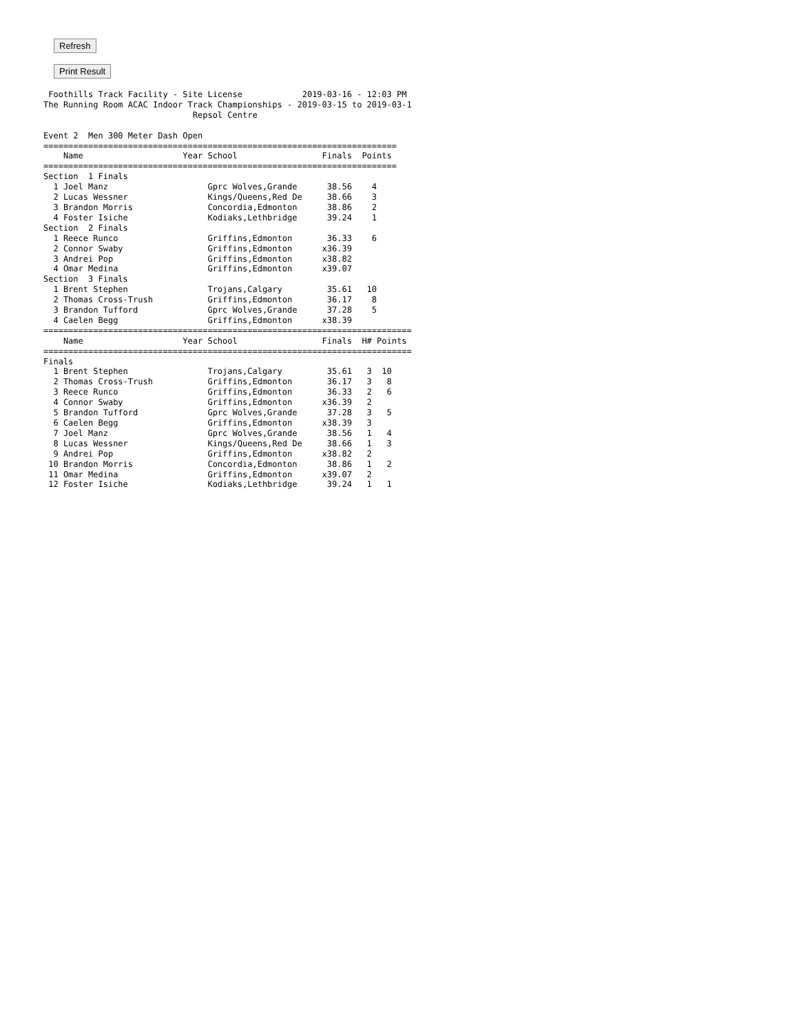Refresh Print Result
 Foothills Track Facility - Site License            2019-03-16 - 12:03 PM
The Running Room ACAC Indoor Track Championships - 2019-03-15 to 2019-03-1
                              Repsol Centre

Event 2  Men 300 Meter Dash Open
=======================================================================
    Name                    Year School                 Finals  Points
=======================================================================
Section  1 Finals
  1 Joel Manz                    Gprc Wolves,Grande      38.56    4
  2 Lucas Wessner                Kings/Queens,Red De     38.66    3
  3 Brandon Morris               Concordia,Edmonton      38.86    2
  4 Foster Isiche                Kodiaks,Lethbridge      39.24    1
Section  2 Finals
  1 Reece Runco                  Griffins,Edmonton       36.33    6
  2 Connor Swaby                 Griffins,Edmonton      x36.39
  3 Andrei Pop                   Griffins,Edmonton      x38.82
  4 Omar Medina                  Griffins,Edmonton      x39.07
Section  3 Finals
  1 Brent Stephen                Trojans,Calgary         35.61   10
  2 Thomas Cross-Trush           Griffins,Edmonton       36.17    8
  3 Brandon Tufford              Gprc Wolves,Grande      37.28    5
  4 Caelen Begg                  Griffins,Edmonton      x38.39
==========================================================================
    Name                    Year School                 Finals  H# Points
==========================================================================
Finals
  1 Brent Stephen                Trojans,Calgary         35.61   3  10
  2 Thomas Cross-Trush           Griffins,Edmonton       36.17   3   8
  3 Reece Runco                  Griffins,Edmonton       36.33   2   6
  4 Connor Swaby                 Griffins,Edmonton      x36.39   2
  5 Brandon Tufford              Gprc Wolves,Grande      37.28   3   5
  6 Caelen Begg                  Griffins,Edmonton      x38.39   3
  7 Joel Manz                    Gprc Wolves,Grande      38.56   1   4
  8 Lucas Wessner                Kings/Queens,Red De     38.66   1   3
  9 Andrei Pop                   Griffins,Edmonton      x38.82   2
 10 Brandon Morris               Concordia,Edmonton      38.86   1   2
 11 Omar Medina                  Griffins,Edmonton      x39.07   2
 12 Foster Isiche                Kodiaks,Lethbridge      39.24   1   1